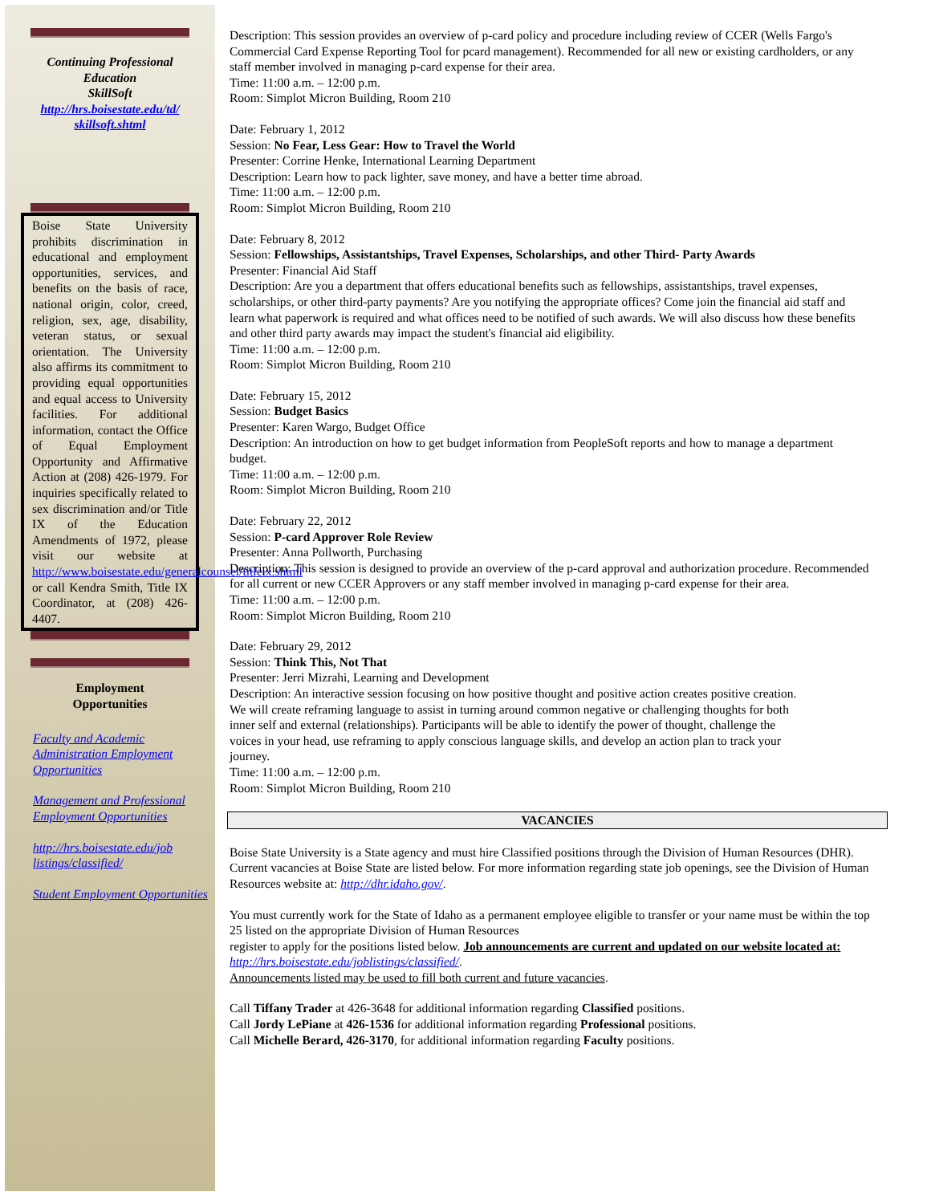Continuing Professional Education
SkillSoft
http://hrs.boisestate.edu/td/ skillsoft.shtml
Boise State University prohibits discrimination in educational and employment opportunities, services, and benefits on the basis of race, national origin, color, creed, religion, sex, age, disability, veteran status, or sexual orientation. The University also affirms its commitment to providing equal opportunities and equal access to University facilities. For additional information, contact the Office of Equal Employment Opportunity and Affirmative Action at (208) 426-1979. For inquiries specifically related to sex discrimination and/or Title IX of the Education Amendments of 1972, please visit our website at http://www.boisestate.edu/generalcounsel/titleix.shtml or call Kendra Smith, Title IX Coordinator, at (208) 426-4407.
Employment
Opportunities
Faculty and Academic Administration Employment Opportunities
Management and Professional Employment Opportunities
http://hrs.boisestate.edu/job listings/classified/
Student Employment Opportunities
Description: This session provides an overview of p-card policy and procedure including review of CCER (Wells Fargo's Commercial Card Expense Reporting Tool for pcard management). Recommended for all new or existing cardholders, or any staff member involved in managing p-card expense for their area.
Time: 11:00 a.m. – 12:00 p.m.
Room: Simplot Micron Building, Room 210
Date: February 1, 2012
Session: No Fear, Less Gear: How to Travel the World
Presenter: Corrine Henke, International Learning Department
Description: Learn how to pack lighter, save money, and have a better time abroad.
Time: 11:00 a.m. – 12:00 p.m.
Room: Simplot Micron Building, Room 210
Date: February 8, 2012
Session: Fellowships, Assistantships, Travel Expenses, Scholarships, and other Third- Party Awards
Presenter: Financial Aid Staff
Description: Are you a department that offers educational benefits such as fellowships, assistantships, travel expenses, scholarships, or other third-party payments? Are you notifying the appropriate offices? Come join the financial aid staff and learn what paperwork is required and what offices need to be notified of such awards. We will also discuss how these benefits and other third party awards may impact the student's financial aid eligibility.
Time: 11:00 a.m. – 12:00 p.m.
Room: Simplot Micron Building, Room 210
Date: February 15, 2012
Session: Budget Basics
Presenter: Karen Wargo, Budget Office
Description: An introduction on how to get budget information from PeopleSoft reports and how to manage a department budget.
Time: 11:00 a.m. – 12:00 p.m.
Room: Simplot Micron Building, Room 210
Date: February 22, 2012
Session: P-card Approver Role Review
Presenter: Anna Pollworth, Purchasing
Description: This session is designed to provide an overview of the p-card approval and authorization procedure. Recommended for all current or new CCER Approvers or any staff member involved in managing p-card expense for their area.
Time: 11:00 a.m. – 12:00 p.m.
Room: Simplot Micron Building, Room 210
Date: February 29, 2012
Session: Think This, Not That
Presenter: Jerri Mizrahi, Learning and Development
Description: An interactive session focusing on how positive thought and positive action creates positive creation. We will create reframing language to assist in turning around common negative or challenging thoughts for both inner self and external (relationships). Participants will be able to identify the power of thought, challenge the voices in your head, use reframing to apply conscious language skills, and develop an action plan to track your journey.
Time: 11:00 a.m. – 12:00 p.m.
Room: Simplot Micron Building, Room 210
VACANCIES
Boise State University is a State agency and must hire Classified positions through the Division of Human Resources (DHR). Current vacancies at Boise State are listed below. For more information regarding state job openings, see the Division of Human Resources website at: http://dhr.idaho.gov/.
You must currently work for the State of Idaho as a permanent employee eligible to transfer or your name must be within the top 25 listed on the appropriate Division of Human Resources
register to apply for the positions listed below. Job announcements are current and updated on our website located at: http://hrs.boisestate.edu/joblistings/classified/.
Announcements listed may be used to fill both current and future vacancies.
Call Tiffany Trader at 426-3648 for additional information regarding Classified positions.
Call Jordy LePiane at 426-1536 for additional information regarding Professional positions.
Call Michelle Berard, 426-3170, for additional information regarding Faculty positions.